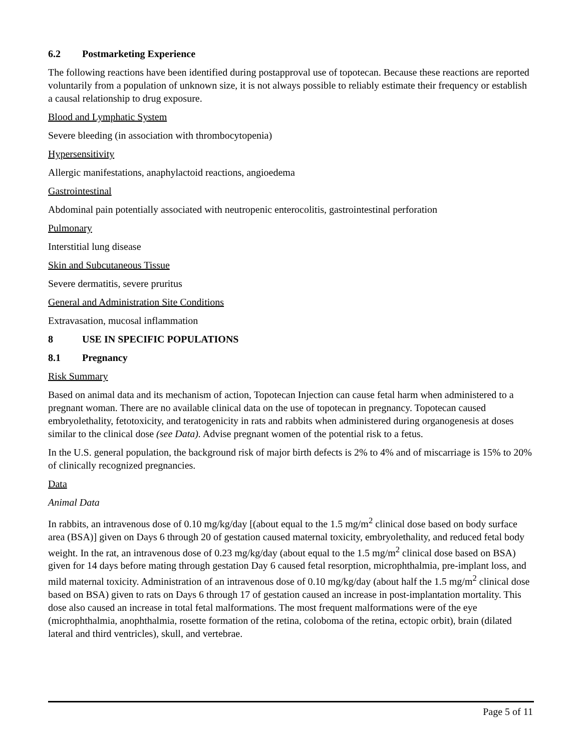6.2 Postmarketing Experience
The following reactions have been identified during postapproval use of topotecan. Because these reactions are reported voluntarily from a population of unknown size, it is not always possible to reliably estimate their frequency or establish a causal relationship to drug exposure.
Blood and Lymphatic System
Severe bleeding (in association with thrombocytopenia)
Hypersensitivity
Allergic manifestations, anaphylactoid reactions, angioedema
Gastrointestinal
Abdominal pain potentially associated with neutropenic enterocolitis, gastrointestinal perforation
Pulmonary
Interstitial lung disease
Skin and Subcutaneous Tissue
Severe dermatitis, severe pruritus
General and Administration Site Conditions
Extravasation, mucosal inflammation
8 USE IN SPECIFIC POPULATIONS
8.1 Pregnancy
Risk Summary
Based on animal data and its mechanism of action, Topotecan Injection can cause fetal harm when administered to a pregnant woman. There are no available clinical data on the use of topotecan in pregnancy. Topotecan caused embryolethality, fetotoxicity, and teratogenicity in rats and rabbits when administered during organogenesis at doses similar to the clinical dose (see Data). Advise pregnant women of the potential risk to a fetus.
In the U.S. general population, the background risk of major birth defects is 2% to 4% and of miscarriage is 15% to 20% of clinically recognized pregnancies.
Data
Animal Data
In rabbits, an intravenous dose of 0.10 mg/kg/day [(about equal to the 1.5 mg/m<sup>2</sup> clinical dose based on body surface area (BSA)] given on Days 6 through 20 of gestation caused maternal toxicity, embryolethality, and reduced fetal body weight. In the rat, an intravenous dose of 0.23 mg/kg/day (about equal to the 1.5 mg/m<sup>2</sup> clinical dose based on BSA) given for 14 days before mating through gestation Day 6 caused fetal resorption, microphthalmia, pre-implant loss, and mild maternal toxicity. Administration of an intravenous dose of 0.10 mg/kg/day (about half the 1.5 mg/m<sup>2</sup> clinical dose based on BSA) given to rats on Days 6 through 17 of gestation caused an increase in post-implantation mortality. This dose also caused an increase in total fetal malformations. The most frequent malformations were of the eye (microphthalmia, anophthalmia, rosette formation of the retina, coloboma of the retina, ectopic orbit), brain (dilated lateral and third ventricles), skull, and vertebrae.
Page 5 of 11